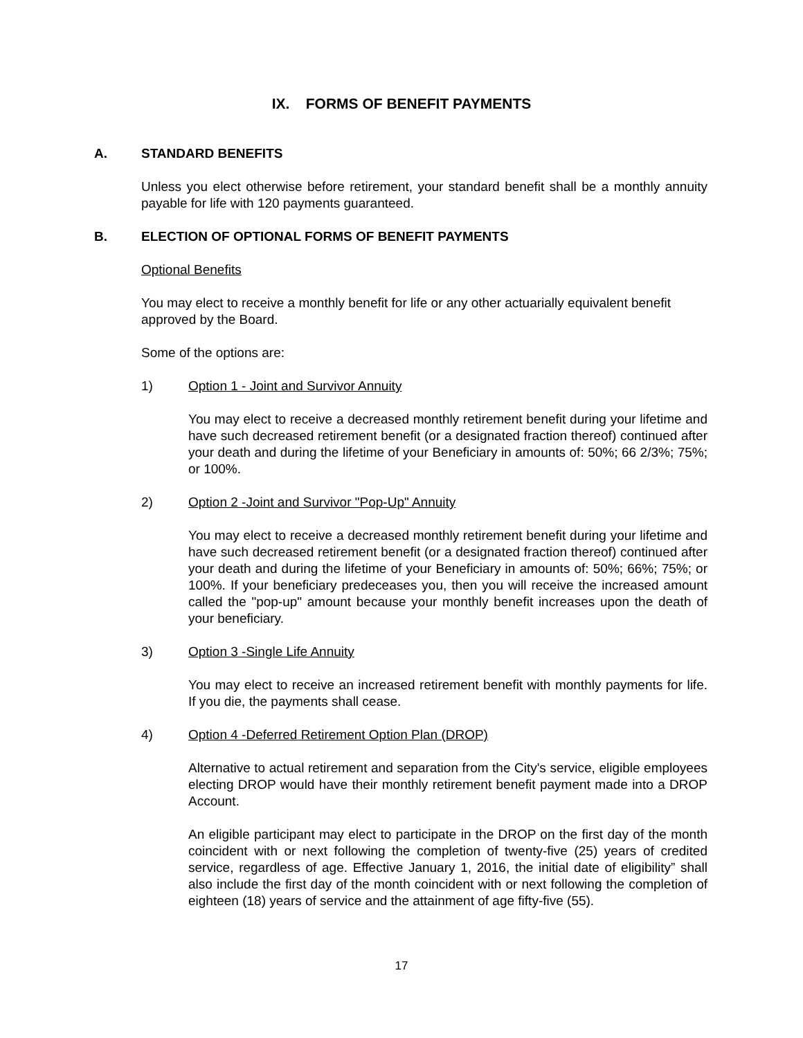IX. FORMS OF BENEFIT PAYMENTS
A. STANDARD BENEFITS
Unless you elect otherwise before retirement, your standard benefit shall be a monthly annuity payable for life with 120 payments guaranteed.
B. ELECTION OF OPTIONAL FORMS OF BENEFIT PAYMENTS
Optional Benefits
You may elect to receive a monthly benefit for life or any other actuarially equivalent benefit approved by the Board.
Some of the options are:
1) Option 1 - Joint and Survivor Annuity
You may elect to receive a decreased monthly retirement benefit during your lifetime and have such decreased retirement benefit (or a designated fraction thereof) continued after your death and during the lifetime of your Beneficiary in amounts of: 50%; 66 2/3%; 75%; or 100%.
2) Option 2 -Joint and Survivor "Pop-Up" Annuity
You may elect to receive a decreased monthly retirement benefit during your lifetime and have such decreased retirement benefit (or a designated fraction thereof) continued after your death and during the lifetime of your Beneficiary in amounts of: 50%; 66%; 75%; or 100%. If your beneficiary predeceases you, then you will receive the increased amount called the "pop-up" amount because your monthly benefit increases upon the death of your beneficiary.
3) Option 3 -Single Life Annuity
You may elect to receive an increased retirement benefit with monthly payments for life. If you die, the payments shall cease.
4) Option 4 -Deferred Retirement Option Plan (DROP)
Alternative to actual retirement and separation from the City's service, eligible employees electing DROP would have their monthly retirement benefit payment made into a DROP Account.
An eligible participant may elect to participate in the DROP on the first day of the month coincident with or next following the completion of twenty-five (25) years of credited service, regardless of age. Effective January 1, 2016, the initial date of eligibility” shall also include the first day of the month coincident with or next following the completion of eighteen (18) years of service and the attainment of age fifty-five (55).
17